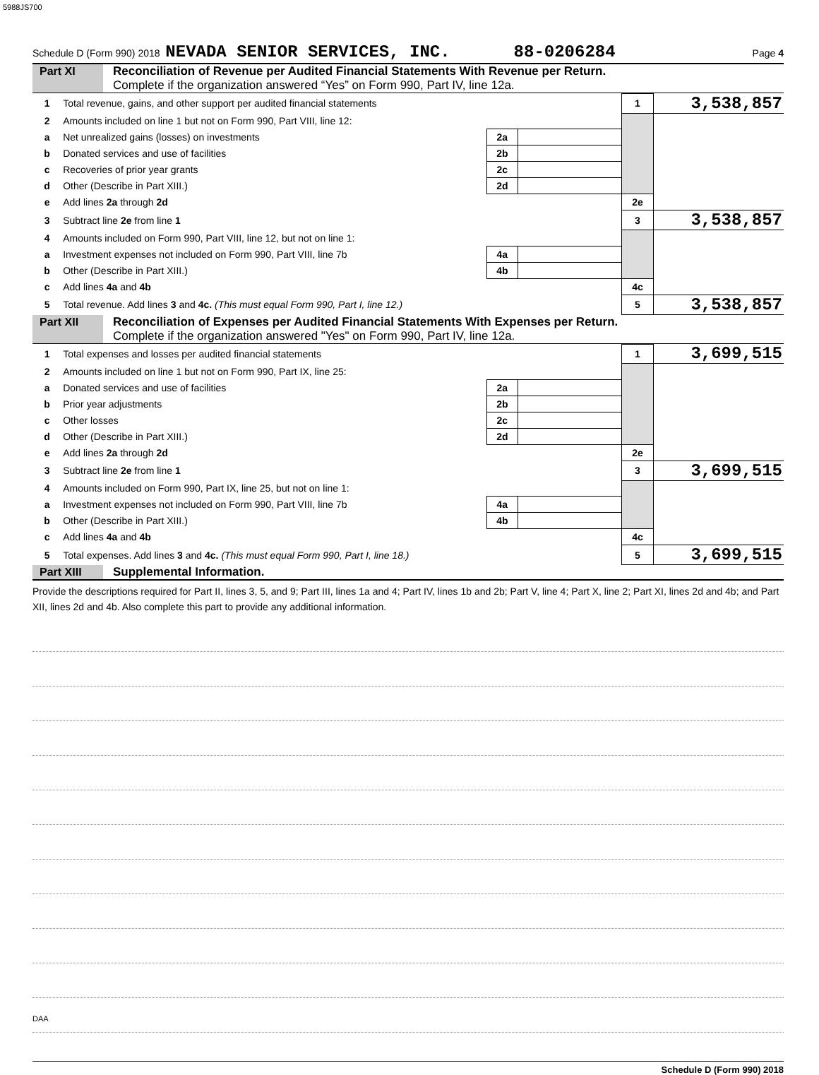5988JS700
Schedule D (Form 990) 2018 NEVADA SENIOR SERVICES, INC. 88-0206284 Page 4
Part XI Reconciliation of Revenue per Audited Financial Statements With Revenue per Return.
Complete if the organization answered “Yes” on Form 990, Part IV, line 12a.
| 1 | Total revenue, gains, and other support per audited financial statements | | | 1 | 3,538,857 |
| 2 | Amounts included on line 1 but not on Form 990, Part VIII, line 12: | | | | |
| a | Net unrealized gains (losses) on investments | 2a | | | |
| b | Donated services and use of facilities | 2b | | | |
| c | Recoveries of prior year grants | 2c | | | |
| d | Other (Describe in Part XIII.) | 2d | | | |
| e | Add lines 2a through 2d | | | 2e | |
| 3 | Subtract line 2e from line 1 | | | 3 | 3,538,857 |
| 4 | Amounts included on Form 990, Part VIII, line 12, but not on line 1: | | | | |
| a | Investment expenses not included on Form 990, Part VIII, line 7b | 4a | | | |
| b | Other (Describe in Part XIII.) | 4b | | | |
| c | Add lines 4a and 4b | | | 4c | |
| 5 | Total revenue. Add lines 3 and 4c. (This must equal Form 990, Part I, line 12.) | | | 5 | 3,538,857 |
Part XII Reconciliation of Expenses per Audited Financial Statements With Expenses per Return.
Complete if the organization answered "Yes" on Form 990, Part IV, line 12a.
| 1 | Total expenses and losses per audited financial statements | | | 1 | 3,699,515 |
| 2 | Amounts included on line 1 but not on Form 990, Part IX, line 25: | | | | |
| a | Donated services and use of facilities | 2a | | | |
| b | Prior year adjustments | 2b | | | |
| c | Other losses | 2c | | | |
| d | Other (Describe in Part XIII.) | 2d | | | |
| e | Add lines 2a through 2d | | | 2e | |
| 3 | Subtract line 2e from line 1 | | | 3 | 3,699,515 |
| 4 | Amounts included on Form 990, Part IX, line 25, but not on line 1: | | | | |
| a | Investment expenses not included on Form 990, Part VIII, line 7b | 4a | | | |
| b | Other (Describe in Part XIII.) | 4b | | | |
| c | Add lines 4a and 4b | | | 4c | |
| 5 | Total expenses. Add lines 3 and 4c. (This must equal Form 990, Part I, line 18.) | | | 5 | 3,699,515 |
Part XIII Supplemental Information.
Provide the descriptions required for Part II, lines 3, 5, and 9; Part III, lines 1a and 4; Part IV, lines 1b and 2b; Part V, line 4; Part X, line 2; Part XI, lines 2d and 4b; and Part XII, lines 2d and 4b. Also complete this part to provide any additional information.
Schedule D (Form 990) 2018
DAA